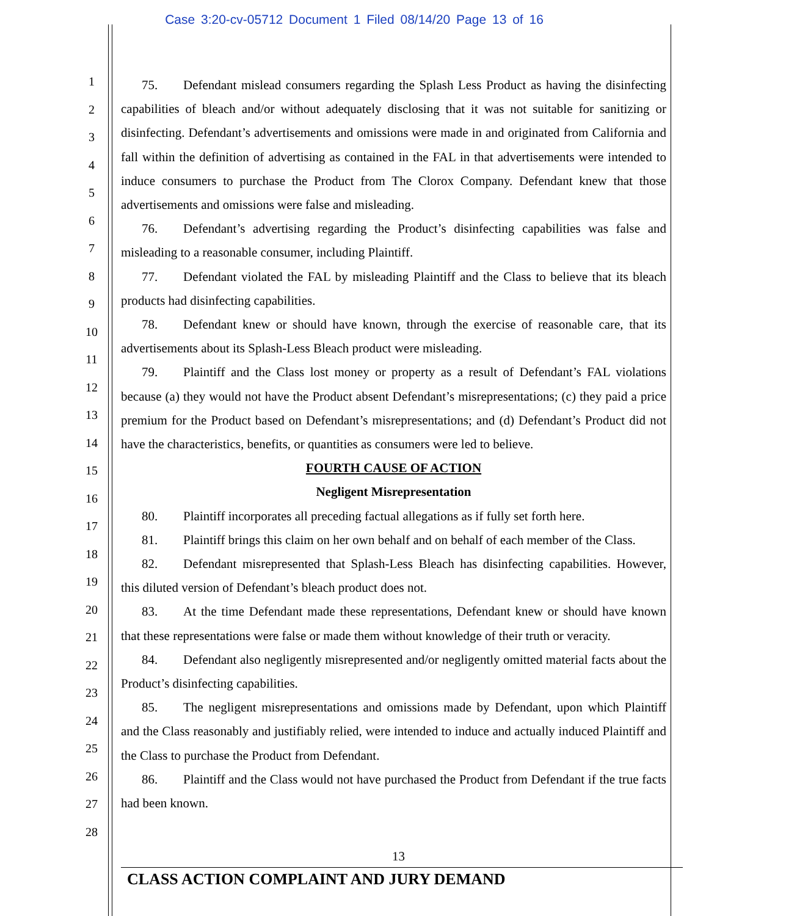Case 3:20-cv-05712 Document 1 Filed 08/14/20 Page 13 of 16
1
2
3
4
5
6
7
8
9
10
11
12
13
14
15
16
17
18
19
20
21
22
23
24
25
26
27
28
75. Defendant mislead consumers regarding the Splash Less Product as having the disinfecting capabilities of bleach and/or without adequately disclosing that it was not suitable for sanitizing or disinfecting. Defendant’s advertisements and omissions were made in and originated from California and fall within the definition of advertising as contained in the FAL in that advertisements were intended to induce consumers to purchase the Product from The Clorox Company. Defendant knew that those advertisements and omissions were false and misleading.
76. Defendant’s advertising regarding the Product’s disinfecting capabilities was false and misleading to a reasonable consumer, including Plaintiff.
77. Defendant violated the FAL by misleading Plaintiff and the Class to believe that its bleach products had disinfecting capabilities.
78. Defendant knew or should have known, through the exercise of reasonable care, that its advertisements about its Splash-Less Bleach product were misleading.
79. Plaintiff and the Class lost money or property as a result of Defendant’s FAL violations because (a) they would not have the Product absent Defendant’s misrepresentations; (c) they paid a price premium for the Product based on Defendant’s misrepresentations; and (d) Defendant’s Product did not have the characteristics, benefits, or quantities as consumers were led to believe.
FOURTH CAUSE OF ACTION
Negligent Misrepresentation
80. Plaintiff incorporates all preceding factual allegations as if fully set forth here.
81. Plaintiff brings this claim on her own behalf and on behalf of each member of the Class.
82. Defendant misrepresented that Splash-Less Bleach has disinfecting capabilities. However, this diluted version of Defendant’s bleach product does not.
83. At the time Defendant made these representations, Defendant knew or should have known that these representations were false or made them without knowledge of their truth or veracity.
84. Defendant also negligently misrepresented and/or negligently omitted material facts about the Product’s disinfecting capabilities.
85. The negligent misrepresentations and omissions made by Defendant, upon which Plaintiff and the Class reasonably and justifiably relied, were intended to induce and actually induced Plaintiff and the Class to purchase the Product from Defendant.
86. Plaintiff and the Class would not have purchased the Product from Defendant if the true facts had been known.
13
CLASS ACTION COMPLAINT AND JURY DEMAND